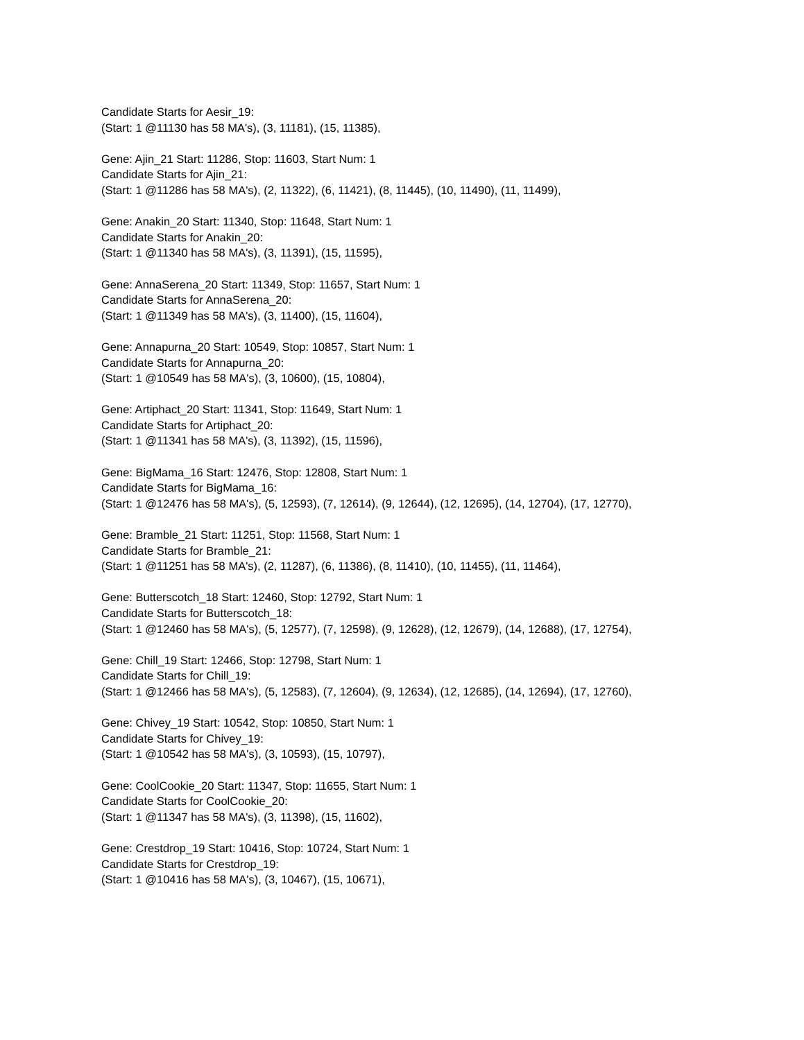Candidate Starts for Aesir_19:
(Start: 1 @11130 has 58 MA's), (3, 11181), (15, 11385),
Gene: Ajin_21 Start: 11286, Stop: 11603, Start Num: 1
Candidate Starts for Ajin_21:
(Start: 1 @11286 has 58 MA's), (2, 11322), (6, 11421), (8, 11445), (10, 11490), (11, 11499),
Gene: Anakin_20 Start: 11340, Stop: 11648, Start Num: 1
Candidate Starts for Anakin_20:
(Start: 1 @11340 has 58 MA's), (3, 11391), (15, 11595),
Gene: AnnaSerena_20 Start: 11349, Stop: 11657, Start Num: 1
Candidate Starts for AnnaSerena_20:
(Start: 1 @11349 has 58 MA's), (3, 11400), (15, 11604),
Gene: Annapurna_20 Start: 10549, Stop: 10857, Start Num: 1
Candidate Starts for Annapurna_20:
(Start: 1 @10549 has 58 MA's), (3, 10600), (15, 10804),
Gene: Artiphact_20 Start: 11341, Stop: 11649, Start Num: 1
Candidate Starts for Artiphact_20:
(Start: 1 @11341 has 58 MA's), (3, 11392), (15, 11596),
Gene: BigMama_16 Start: 12476, Stop: 12808, Start Num: 1
Candidate Starts for BigMama_16:
(Start: 1 @12476 has 58 MA's), (5, 12593), (7, 12614), (9, 12644), (12, 12695), (14, 12704), (17, 12770),
Gene: Bramble_21 Start: 11251, Stop: 11568, Start Num: 1
Candidate Starts for Bramble_21:
(Start: 1 @11251 has 58 MA's), (2, 11287), (6, 11386), (8, 11410), (10, 11455), (11, 11464),
Gene: Butterscotch_18 Start: 12460, Stop: 12792, Start Num: 1
Candidate Starts for Butterscotch_18:
(Start: 1 @12460 has 58 MA's), (5, 12577), (7, 12598), (9, 12628), (12, 12679), (14, 12688), (17, 12754),
Gene: Chill_19 Start: 12466, Stop: 12798, Start Num: 1
Candidate Starts for Chill_19:
(Start: 1 @12466 has 58 MA's), (5, 12583), (7, 12604), (9, 12634), (12, 12685), (14, 12694), (17, 12760),
Gene: Chivey_19 Start: 10542, Stop: 10850, Start Num: 1
Candidate Starts for Chivey_19:
(Start: 1 @10542 has 58 MA's), (3, 10593), (15, 10797),
Gene: CoolCookie_20 Start: 11347, Stop: 11655, Start Num: 1
Candidate Starts for CoolCookie_20:
(Start: 1 @11347 has 58 MA's), (3, 11398), (15, 11602),
Gene: Crestdrop_19 Start: 10416, Stop: 10724, Start Num: 1
Candidate Starts for Crestdrop_19:
(Start: 1 @10416 has 58 MA's), (3, 10467), (15, 10671),